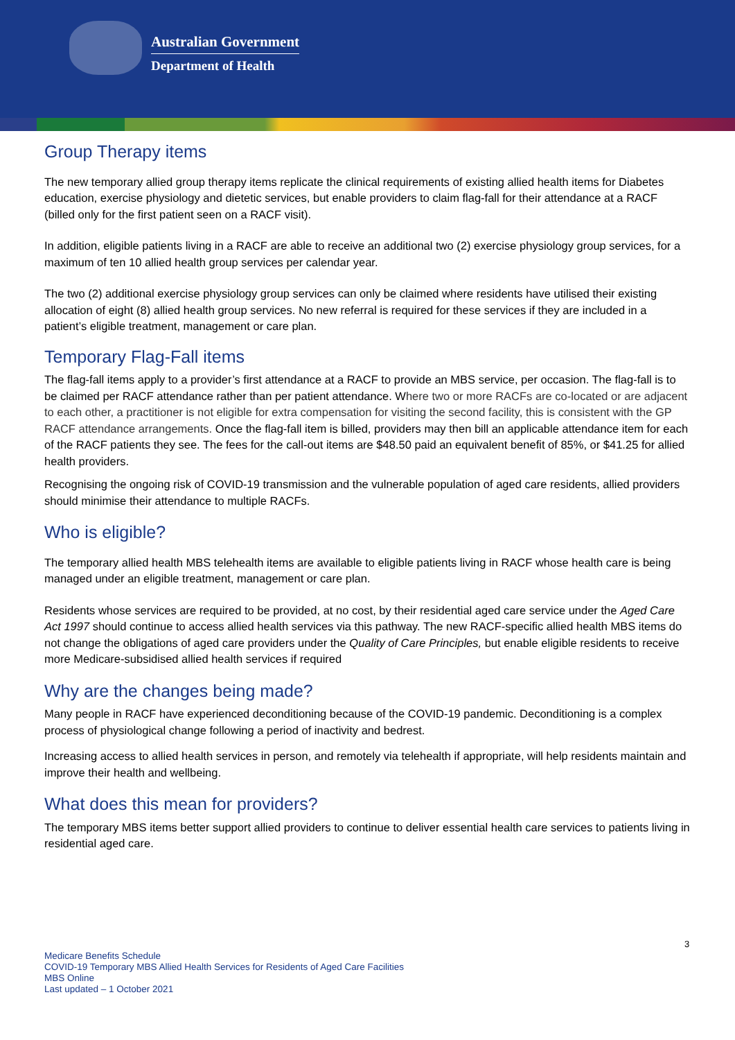Australian Government
Department of Health
Group Therapy items
The new temporary allied group therapy items replicate the clinical requirements of existing allied health items for Diabetes education, exercise physiology and dietetic services, but enable providers to claim flag-fall for their attendance at a RACF (billed only for the first patient seen on a RACF visit).
In addition, eligible patients living in a RACF are able to receive an additional two (2) exercise physiology group services, for a maximum of ten 10 allied health group services per calendar year.
The two (2) additional exercise physiology group services can only be claimed where residents have utilised their existing allocation of eight (8) allied health group services. No new referral is required for these services if they are included in a patient’s eligible treatment, management or care plan.
Temporary Flag-Fall items
The flag-fall items apply to a provider’s first attendance at a RACF to provide an MBS service, per occasion. The flag-fall is to be claimed per RACF attendance rather than per patient attendance. Where two or more RACFs are co-located or are adjacent to each other, a practitioner is not eligible for extra compensation for visiting the second facility, this is consistent with the GP RACF attendance arrangements. Once the flag-fall item is billed, providers may then bill an applicable attendance item for each of the RACF patients they see. The fees for the call-out items are $48.50 paid an equivalent benefit of 85%, or $41.25 for allied health providers.
Recognising the ongoing risk of COVID-19 transmission and the vulnerable population of aged care residents, allied providers should minimise their attendance to multiple RACFs.
Who is eligible?
The temporary allied health MBS telehealth items are available to eligible patients living in RACF whose health care is being managed under an eligible treatment, management or care plan.
Residents whose services are required to be provided, at no cost, by their residential aged care service under the Aged Care Act 1997 should continue to access allied health services via this pathway. The new RACF-specific allied health MBS items do not change the obligations of aged care providers under the Quality of Care Principles, but enable eligible residents to receive more Medicare-subsidised allied health services if required
Why are the changes being made?
Many people in RACF have experienced deconditioning because of the COVID-19 pandemic. Deconditioning is a complex process of physiological change following a period of inactivity and bedrest.
Increasing access to allied health services in person, and remotely via telehealth if appropriate, will help residents maintain and improve their health and wellbeing.
What does this mean for providers?
The temporary MBS items better support allied providers to continue to deliver essential health care services to patients living in residential aged care.
3
Medicare Benefits Schedule
COVID-19 Temporary MBS Allied Health Services for Residents of Aged Care Facilities
MBS Online
Last updated – 1 October 2021